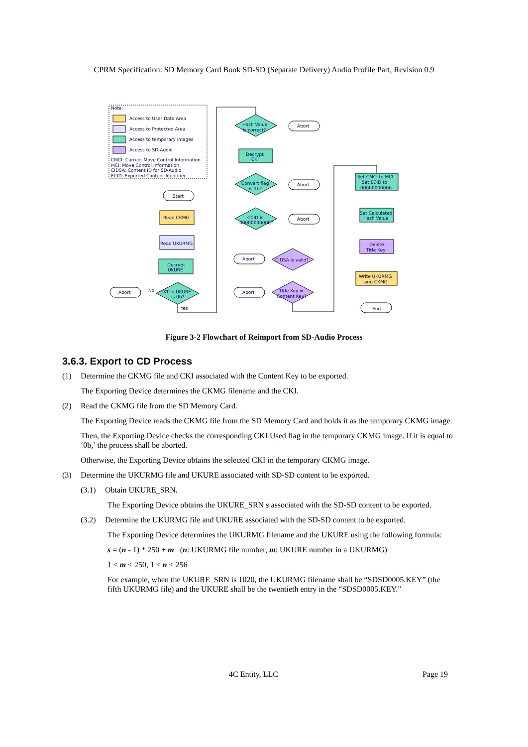CPRM Specification: SD Memory Card Book SD-SD (Separate Delivery) Audio Profile Part, Revision 0.9
Note:
Access to User Data Area
Access to Protected Area
Access to temporary images
Access to SD-Audio
CMCI: Current Move Control Information
MCI: Move Control Information
CIDSA: Content ID for SD-Audio
ECID: Exported Content Identifier
Start
Read CKMG
Read UKURMG
Decrypt
UKURE
UKT in UKURE
is 0b?
Abort
No
Yes
Hash Value
is correct?
Abort
Decrypt
CKI
Convert flag
is 1b?
Abort
CCID is
0000000000b?
Abort
CIDSA is valid?
Abort
Title Key =
Content Key?
Abort
Set CMCI to MCI
Set ECID to
0000000000b
Set Calculated
Hash Value
Delete
Title Key
Write UKURMG
and CKMG
End
Figure 3-2 Flowchart of Reimport from SD-Audio Process
3.6.3. Export to CD Process
(1) Determine the CKMG file and CKI associated with the Content Key to be exported.
The Exporting Device determines the CKMG filename and the CKI.
(2) Read the CKMG file from the SD Memory Card.
The Exporting Device reads the CKMG file from the SD Memory Card and holds it as the temporary CKMG image.
Then, the Exporting Device checks the corresponding CKI Used flag in the temporary CKMG image. If it is equal to ‘0b,’ the process shall be aborted.
Otherwise, the Exporting Device obtains the selected CKI in the temporary CKMG image.
(3) Determine the UKURMG file and UKURE associated with SD-SD content to be exported.
(3.1) Obtain UKURE_SRN.
The Exporting Device obtains the UKURE_SRN s associated with the SD-SD content to be exported.
(3.2) Determine the UKURMG file and UKURE associated with the SD-SD content to be exported.
The Exporting Device determines the UKURMG filename and the UKURE using the following formula:
s = (n - 1) * 250 + m (n: UKURMG file number, m: UKURE number in a UKURMG)
1 ≤ m ≤ 250, 1 ≤ n ≤ 256
For example, when the UKURE_SRN is 1020, the UKURMG filename shall be “SDSD0005.KEY” (the fifth UKURMG file) and the UKURE shall be the twentieth entry in the “SDSD0005.KEY.”
4C Entity, LLC Page 19